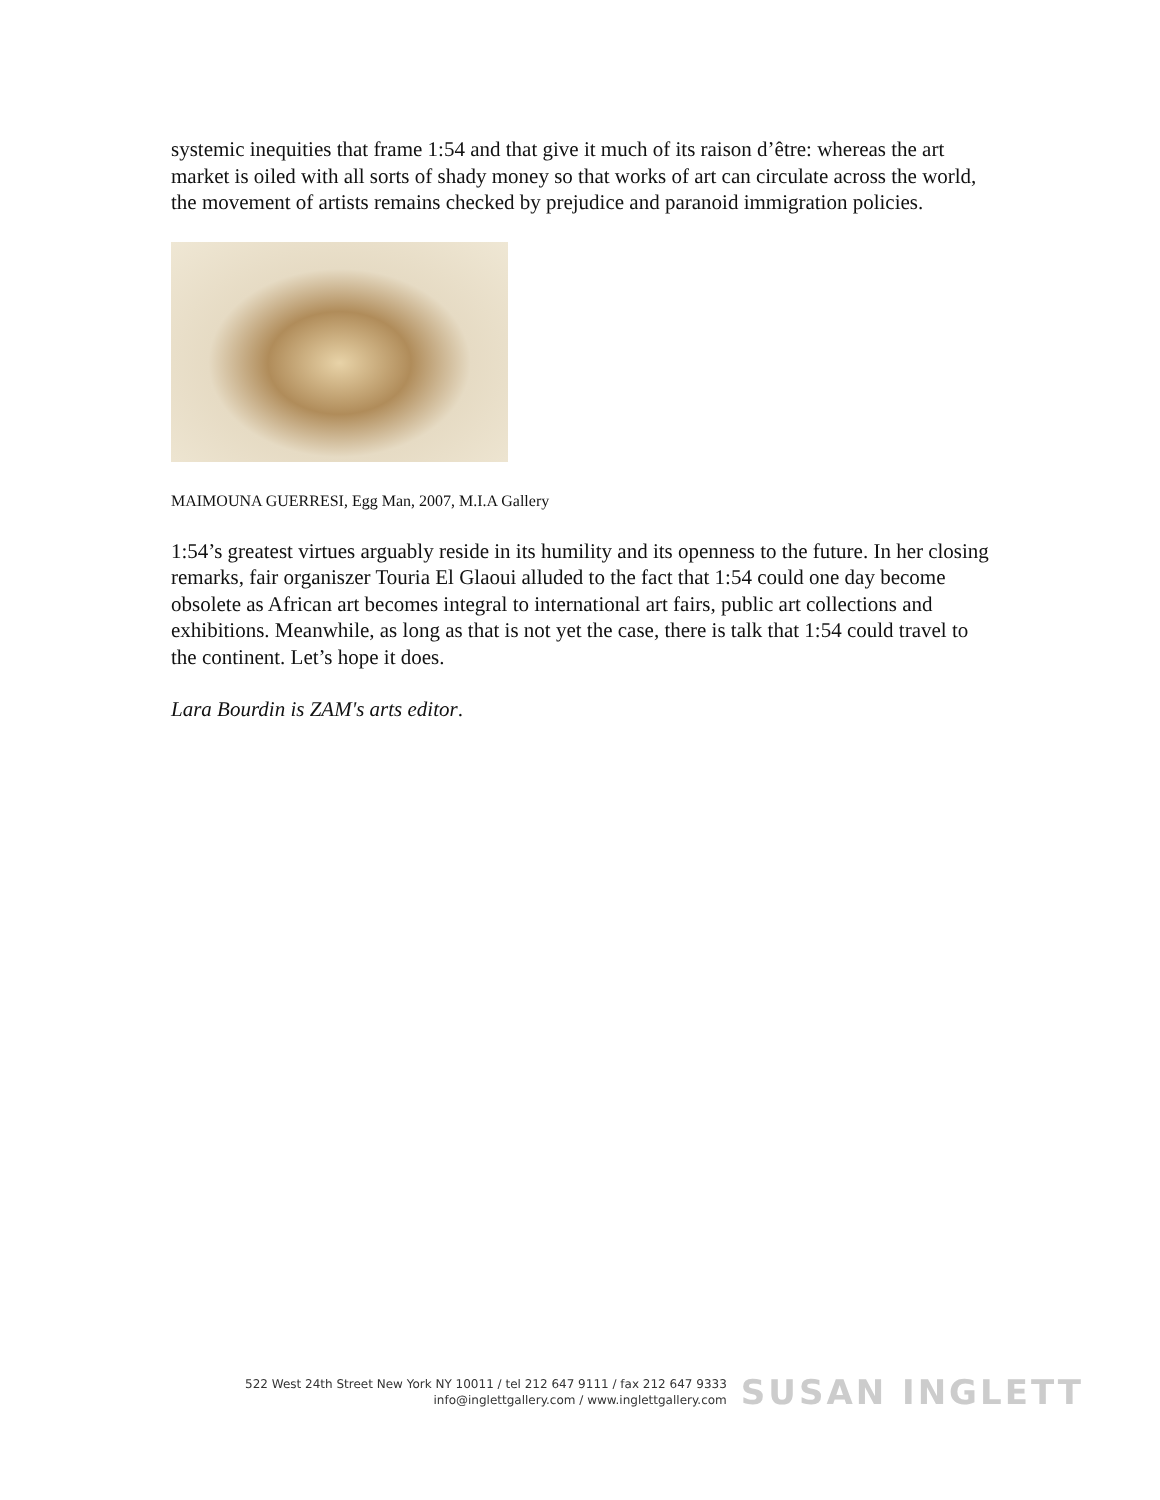systemic inequities that frame 1:54 and that give it much of its raison d’être: whereas the art market is oiled with all sorts of shady money so that works of art can circulate across the world, the movement of artists remains checked by prejudice and paranoid immigration policies.
MAIMOUNA GUERRESI, Egg Man, 2007, M.I.A Gallery
1:54’s greatest virtues arguably reside in its humility and its openness to the future. In her closing remarks, fair organiszer Touria El Glaoui alluded to the fact that 1:54 could one day become obsolete as African art becomes integral to international art fairs, public art collections and exhibitions. Meanwhile, as long as that is not yet the case, there is talk that 1:54 could travel to the continent. Let’s hope it does.
Lara Bourdin is ZAM's arts editor.
522 West 24th Street New York NY 10011 / tel 212 647 9111 / fax 212 647 9333
info@inglettgallery.com / www.inglettgallery.com
SUSAN INGLETT